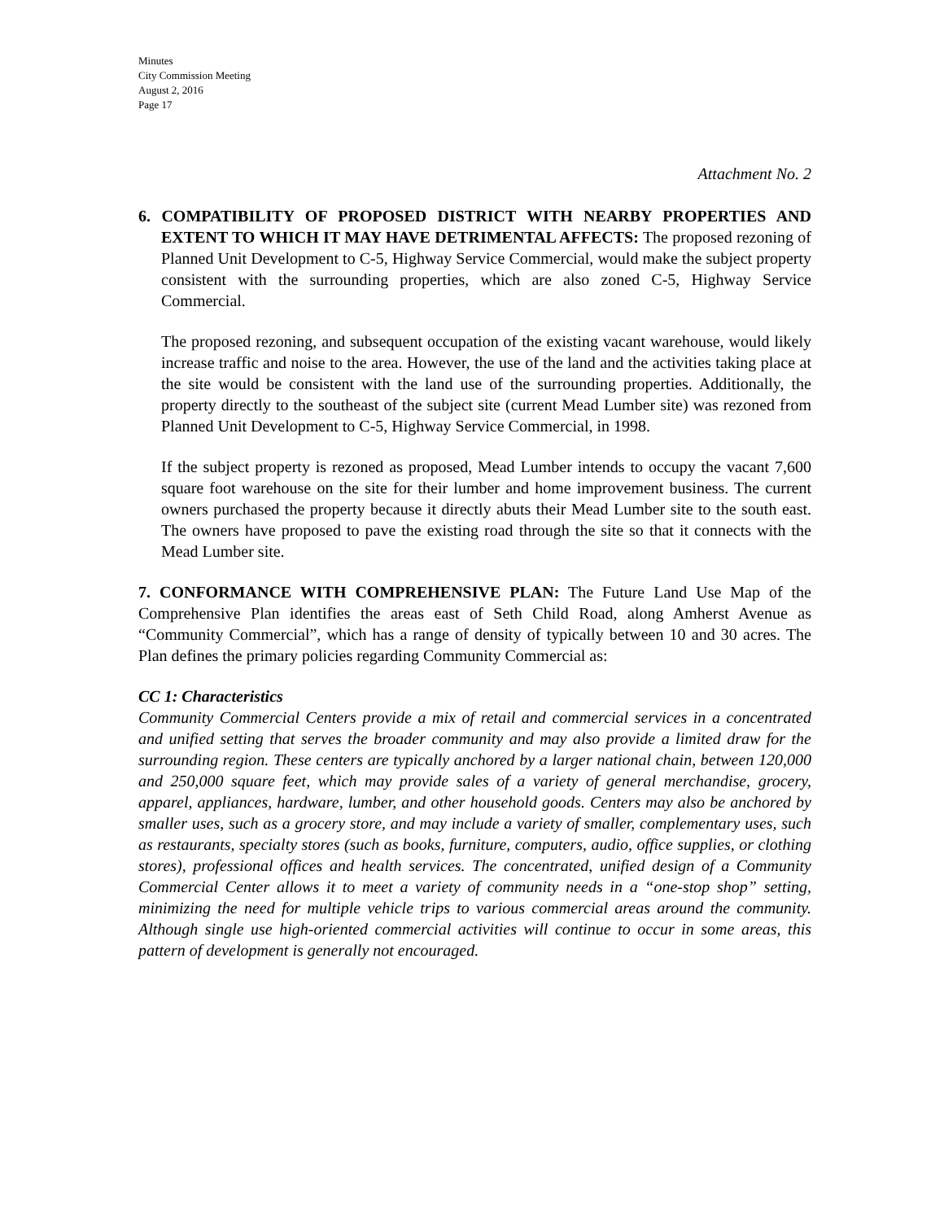Minutes
City Commission Meeting
August 2, 2016
Page 17
Attachment No. 2
6. COMPATIBILITY OF PROPOSED DISTRICT WITH NEARBY PROPERTIES AND EXTENT TO WHICH IT MAY HAVE DETRIMENTAL AFFECTS: The proposed rezoning of Planned Unit Development to C-5, Highway Service Commercial, would make the subject property consistent with the surrounding properties, which are also zoned C-5, Highway Service Commercial.
The proposed rezoning, and subsequent occupation of the existing vacant warehouse, would likely increase traffic and noise to the area. However, the use of the land and the activities taking place at the site would be consistent with the land use of the surrounding properties. Additionally, the property directly to the southeast of the subject site (current Mead Lumber site) was rezoned from Planned Unit Development to C-5, Highway Service Commercial, in 1998.
If the subject property is rezoned as proposed, Mead Lumber intends to occupy the vacant 7,600 square foot warehouse on the site for their lumber and home improvement business. The current owners purchased the property because it directly abuts their Mead Lumber site to the south east. The owners have proposed to pave the existing road through the site so that it connects with the Mead Lumber site.
7. CONFORMANCE WITH COMPREHENSIVE PLAN: The Future Land Use Map of the Comprehensive Plan identifies the areas east of Seth Child Road, along Amherst Avenue as “Community Commercial”, which has a range of density of typically between 10 and 30 acres. The Plan defines the primary policies regarding Community Commercial as:
CC 1: Characteristics
Community Commercial Centers provide a mix of retail and commercial services in a concentrated and unified setting that serves the broader community and may also provide a limited draw for the surrounding region. These centers are typically anchored by a larger national chain, between 120,000 and 250,000 square feet, which may provide sales of a variety of general merchandise, grocery, apparel, appliances, hardware, lumber, and other household goods. Centers may also be anchored by smaller uses, such as a grocery store, and may include a variety of smaller, complementary uses, such as restaurants, specialty stores (such as books, furniture, computers, audio, office supplies, or clothing stores), professional offices and health services. The concentrated, unified design of a Community Commercial Center allows it to meet a variety of community needs in a “one-stop shop” setting, minimizing the need for multiple vehicle trips to various commercial areas around the community. Although single use high-oriented commercial activities will continue to occur in some areas, this pattern of development is generally not encouraged.